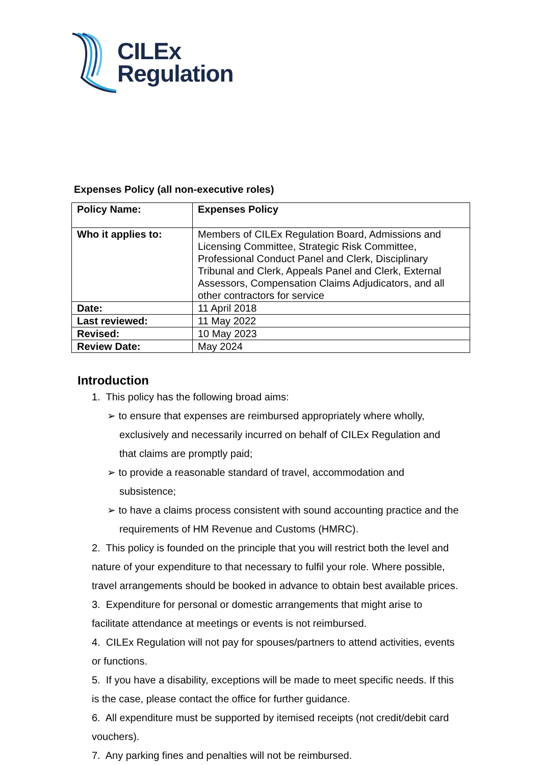CILEx
Regulation
Expenses Policy (all non-executive roles)
| Policy Name: | Expenses Policy |
| Who it applies to: | Members of CILEx Regulation Board, Admissions and Licensing Committee, Strategic Risk Committee, Professional Conduct Panel and Clerk, Disciplinary Tribunal and Clerk, Appeals Panel and Clerk, External Assessors, Compensation Claims Adjudicators, and all other contractors for service |
| Date: | 11 April 2018 |
| Last reviewed: | 11 May 2022 |
| Revised: | 10 May 2023 |
| Review Date: | May 2024 |
Introduction
1. This policy has the following broad aims:
➢ to ensure that expenses are reimbursed appropriately where wholly, exclusively and necessarily incurred on behalf of CILEx Regulation and that claims are promptly paid;
➢ to provide a reasonable standard of travel, accommodation and subsistence;
➢ to have a claims process consistent with sound accounting practice and the requirements of HM Revenue and Customs (HMRC).
2. This policy is founded on the principle that you will restrict both the level and nature of your expenditure to that necessary to fulfil your role. Where possible, travel arrangements should be booked in advance to obtain best available prices.
3. Expenditure for personal or domestic arrangements that might arise to facilitate attendance at meetings or events is not reimbursed.
4. CILEx Regulation will not pay for spouses/partners to attend activities, events or functions.
5. If you have a disability, exceptions will be made to meet specific needs. If this is the case, please contact the office for further guidance.
6. All expenditure must be supported by itemised receipts (not credit/debit card vouchers).
7. Any parking fines and penalties will not be reimbursed.